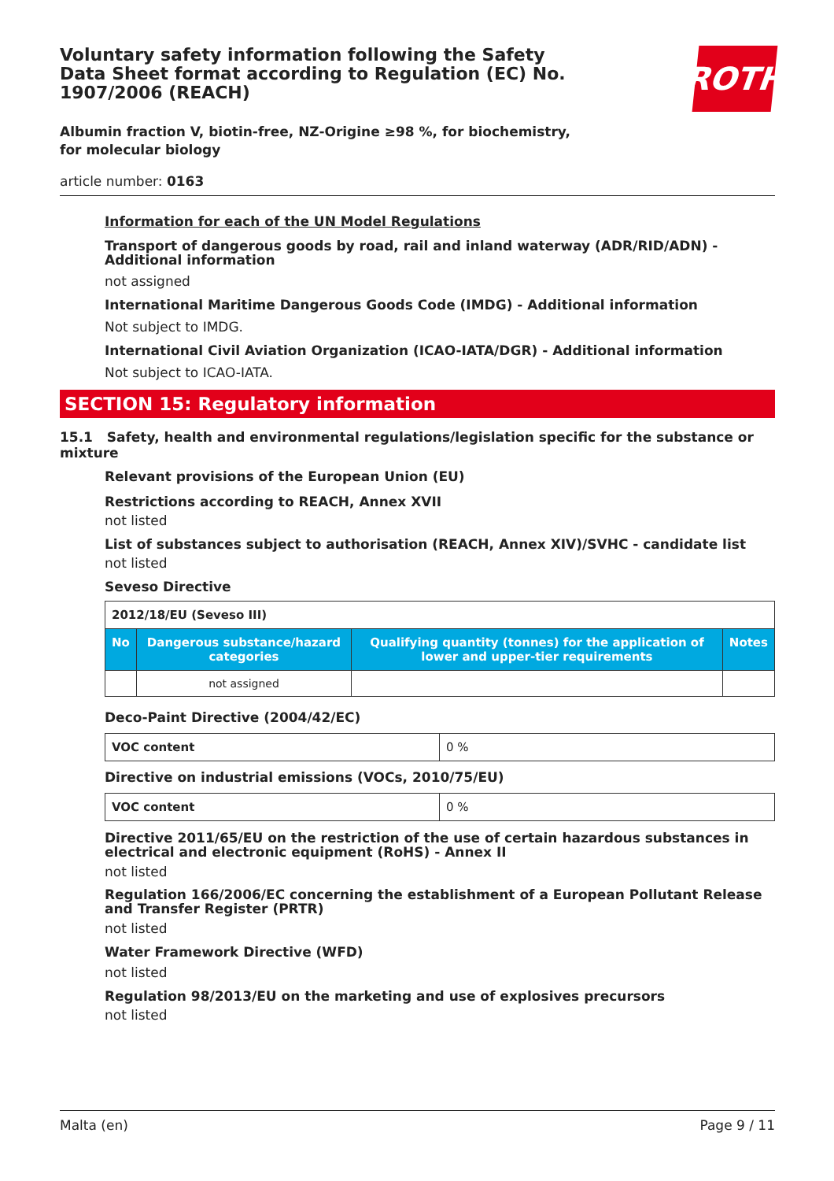ROTH
Voluntary safety information following the Safety Data Sheet format according to Regulation (EC) No. 1907/2006 (REACH)
Albumin fraction V, biotin-free, NZ-Origine ≥98 %, for biochemistry, for molecular biology
article number: 0163
Information for each of the UN Model Regulations
Transport of dangerous goods by road, rail and inland waterway (ADR/RID/ADN) - Additional information
not assigned
International Maritime Dangerous Goods Code (IMDG) - Additional information
Not subject to IMDG.
International Civil Aviation Organization (ICAO-IATA/DGR) - Additional information
Not subject to ICAO-IATA.
SECTION 15: Regulatory information
15.1 Safety, health and environmental regulations/legislation specific for the substance or mixture
Relevant provisions of the European Union (EU)
Restrictions according to REACH, Annex XVII
not listed
List of substances subject to authorisation (REACH, Annex XIV)/SVHC - candidate list
not listed
Seveso Directive
| 2012/18/EU (Seveso III) | | | |
| No | Dangerous substance/hazard categories | Qualifying quantity (tonnes) for the application of lower and upper-tier requirements | Notes |
| | not assigned | | |
Deco-Paint Directive (2004/42/EC)
| VOC content | 0 % |
Directive on industrial emissions (VOCs, 2010/75/EU)
| VOC content | 0 % |
Directive 2011/65/EU on the restriction of the use of certain hazardous substances in electrical and electronic equipment (RoHS) - Annex II
not listed
Regulation 166/2006/EC concerning the establishment of a European Pollutant Release and Transfer Register (PRTR)
not listed
Water Framework Directive (WFD)
not listed
Regulation 98/2013/EU on the marketing and use of explosives precursors
not listed
Malta (en) Page 9 / 11